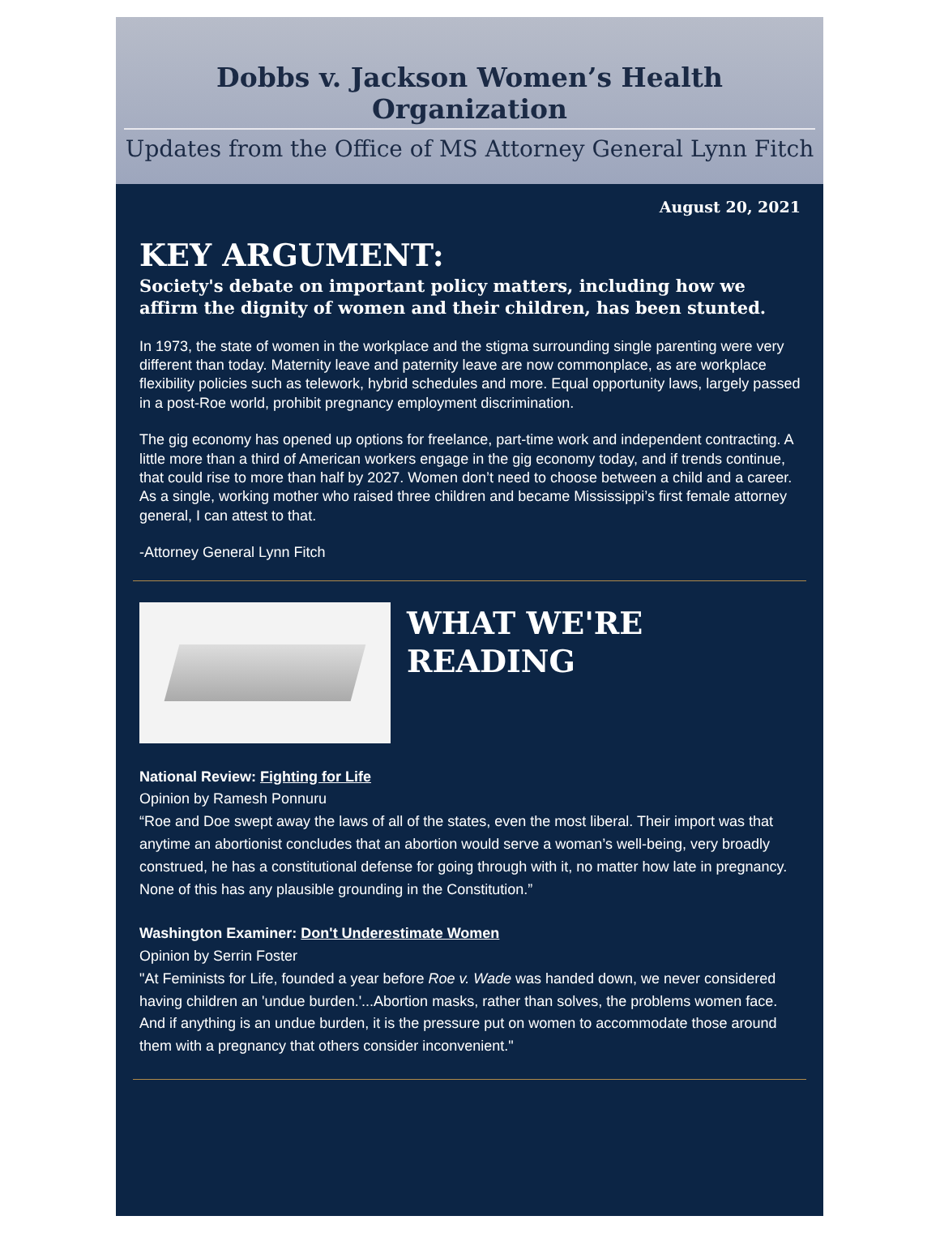Dobbs v. Jackson Women’s Health Organization
Updates from the Office of MS Attorney General Lynn Fitch
August 20, 2021
KEY ARGUMENT:
Society's debate on important policy matters, including how we affirm the dignity of women and their children, has been stunted.
In 1973, the state of women in the workplace and the stigma surrounding single parenting were very different than today. Maternity leave and paternity leave are now commonplace, as are workplace flexibility policies such as telework, hybrid schedules and more. Equal opportunity laws, largely passed in a post-Roe world, prohibit pregnancy employment discrimination.
The gig economy has opened up options for freelance, part-time work and independent contracting. A little more than a third of American workers engage in the gig economy today, and if trends continue, that could rise to more than half by 2027. Women don’t need to choose between a child and a career. As a single, working mother who raised three children and became Mississippi’s first female attorney general, I can attest to that.
-Attorney General Lynn Fitch
WHAT WE'RE
READING
National Review: Fighting for Life
Opinion by Ramesh Ponnuru
“Roe and Doe swept away the laws of all of the states, even the most liberal. Their import was that anytime an abortionist concludes that an abortion would serve a woman’s well-being, very broadly construed, he has a constitutional defense for going through with it, no matter how late in pregnancy. None of this has any plausible grounding in the Constitution.”
Washington Examiner: Don't Underestimate Women
Opinion by Serrin Foster
"At Feminists for Life, founded a year before Roe v. Wade was handed down, we never considered having children an 'undue burden.'...Abortion masks, rather than solves, the problems women face. And if anything is an undue burden, it is the pressure put on women to accommodate those around them with a pregnancy that others consider inconvenient."